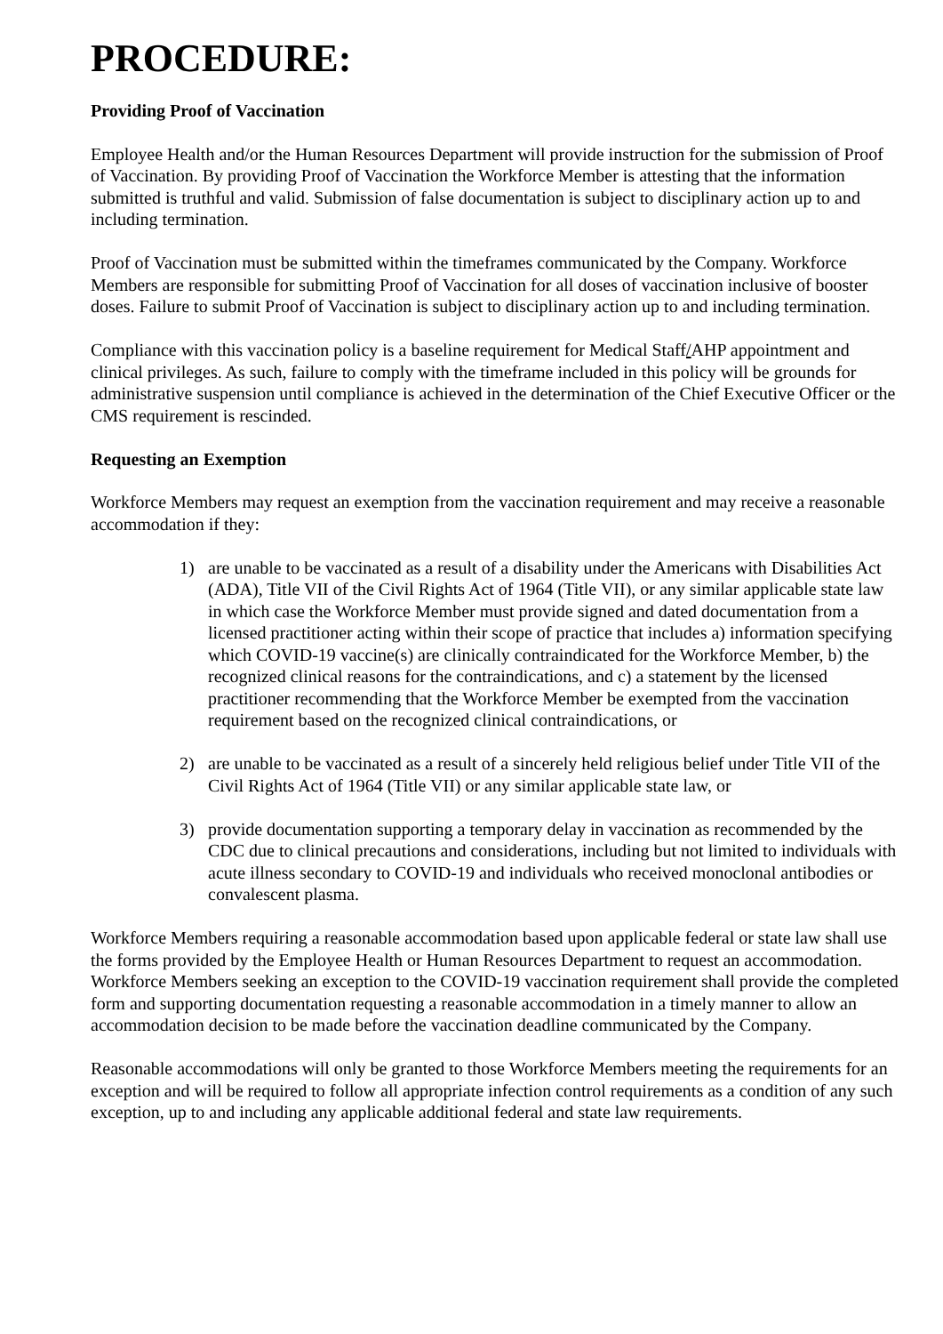PROCEDURE:
Providing Proof of Vaccination
Employee Health and/or the Human Resources Department will provide instruction for the submission of Proof of Vaccination. By providing Proof of Vaccination the Workforce Member is attesting that the information submitted is truthful and valid. Submission of false documentation is subject to disciplinary action up to and including termination.
Proof of Vaccination must be submitted within the timeframes communicated by the Company. Workforce Members are responsible for submitting Proof of Vaccination for all doses of vaccination inclusive of booster doses. Failure to submit Proof of Vaccination is subject to disciplinary action up to and including termination.
Compliance with this vaccination policy is a baseline requirement for Medical Staff/AHP appointment and clinical privileges. As such, failure to comply with the timeframe included in this policy will be grounds for administrative suspension until compliance is achieved in the determination of the Chief Executive Officer or the CMS requirement is rescinded.
Requesting an Exemption
Workforce Members may request an exemption from the vaccination requirement and may receive a reasonable accommodation if they:
1) are unable to be vaccinated as a result of a disability under the Americans with Disabilities Act (ADA), Title VII of the Civil Rights Act of 1964 (Title VII), or any similar applicable state law in which case the Workforce Member must provide signed and dated documentation from a licensed practitioner acting within their scope of practice that includes a) information specifying which COVID-19 vaccine(s) are clinically contraindicated for the Workforce Member, b) the recognized clinical reasons for the contraindications, and c) a statement by the licensed practitioner recommending that the Workforce Member be exempted from the vaccination requirement based on the recognized clinical contraindications, or
2) are unable to be vaccinated as a result of a sincerely held religious belief under Title VII of the Civil Rights Act of 1964 (Title VII) or any similar applicable state law, or
3) provide documentation supporting a temporary delay in vaccination as recommended by the CDC due to clinical precautions and considerations, including but not limited to individuals with acute illness secondary to COVID-19 and individuals who received monoclonal antibodies or convalescent plasma.
Workforce Members requiring a reasonable accommodation based upon applicable federal or state law shall use the forms provided by the Employee Health or Human Resources Department to request an accommodation. Workforce Members seeking an exception to the COVID-19 vaccination requirement shall provide the completed form and supporting documentation requesting a reasonable accommodation in a timely manner to allow an accommodation decision to be made before the vaccination deadline communicated by the Company.
Reasonable accommodations will only be granted to those Workforce Members meeting the requirements for an exception and will be required to follow all appropriate infection control requirements as a condition of any such exception, up to and including any applicable additional federal and state law requirements.